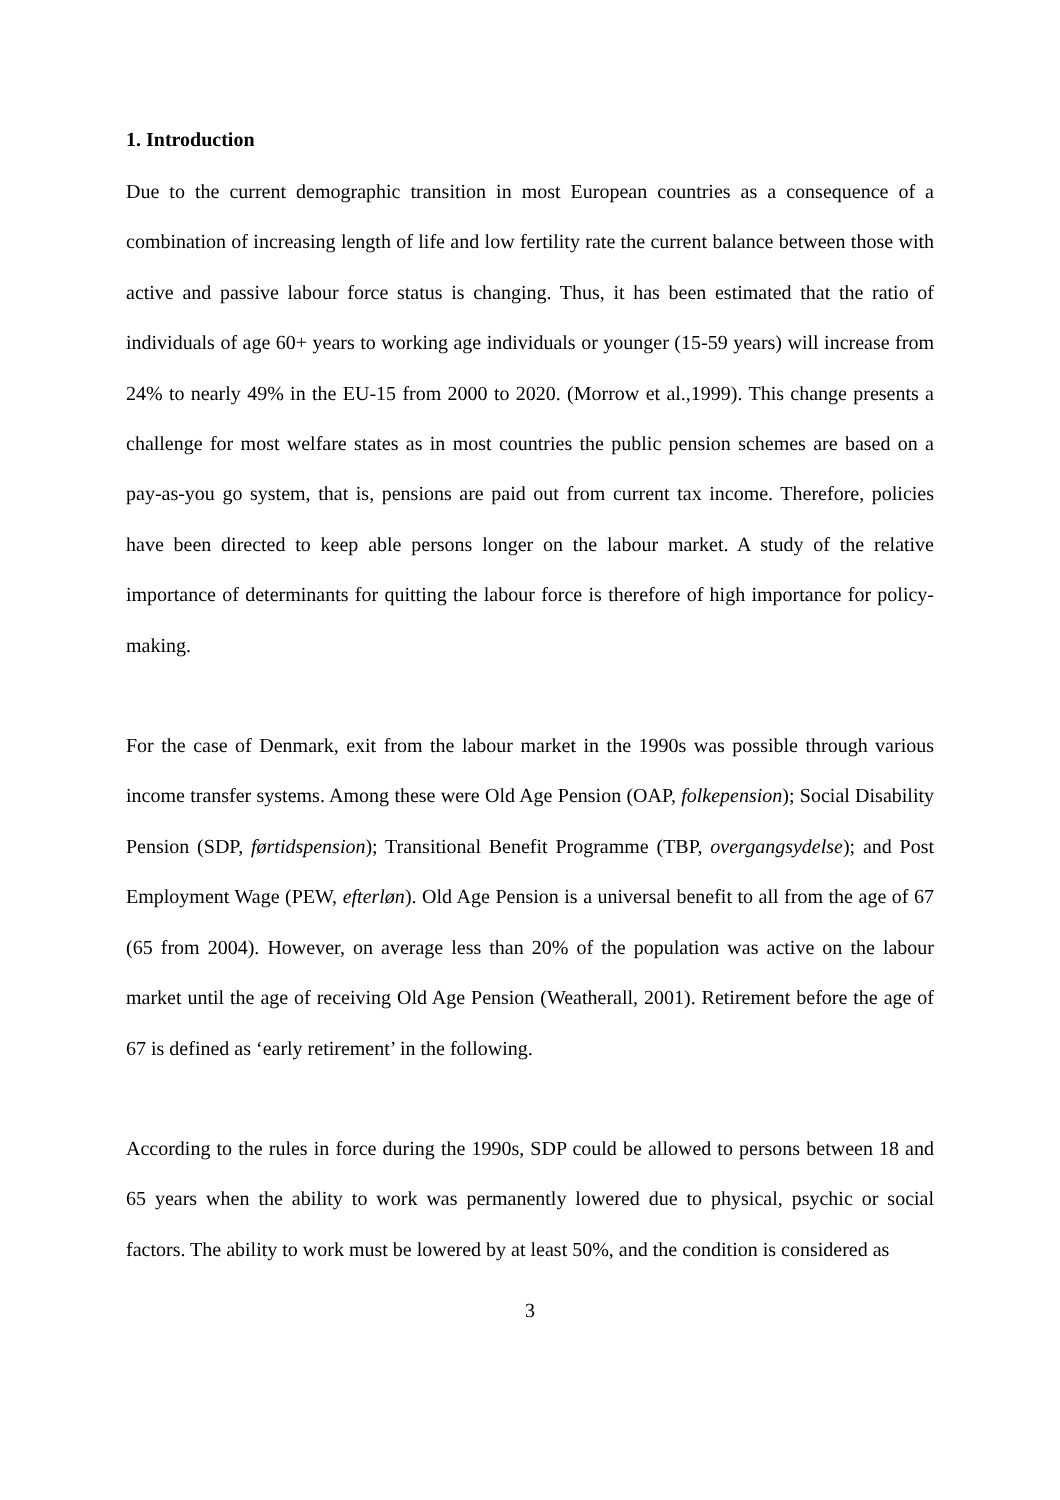1. Introduction
Due to the current demographic transition in most European countries as a consequence of a combination of increasing length of life and low fertility rate the current balance between those with active and passive labour force status is changing. Thus, it has been estimated that the ratio of individuals of age 60+ years to working age individuals or younger (15-59 years) will increase from 24% to nearly 49% in the EU-15 from 2000 to 2020. (Morrow et al.,1999). This change presents a challenge for most welfare states as in most countries the public pension schemes are based on a pay-as-you go system, that is, pensions are paid out from current tax income. Therefore, policies have been directed to keep able persons longer on the labour market. A study of the relative importance of determinants for quitting the labour force is therefore of high importance for policy-making.
For the case of Denmark, exit from the labour market in the 1990s was possible through various income transfer systems. Among these were Old Age Pension (OAP, folkepension); Social Disability Pension (SDP, førtidspension); Transitional Benefit Programme (TBP, overgangsydelse); and Post Employment Wage (PEW, efterløn). Old Age Pension is a universal benefit to all from the age of 67 (65 from 2004). However, on average less than 20% of the population was active on the labour market until the age of receiving Old Age Pension (Weatherall, 2001). Retirement before the age of 67 is defined as ‘early retirement’ in the following.
According to the rules in force during the 1990s, SDP could be allowed to persons between 18 and 65 years when the ability to work was permanently lowered due to physical, psychic or social factors. The ability to work must be lowered by at least 50%, and the condition is considered as
3